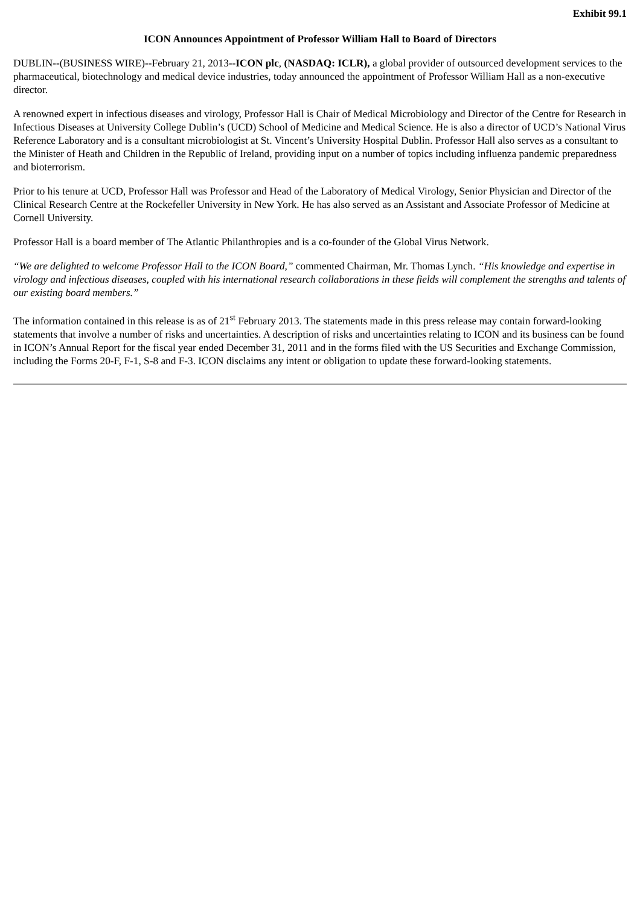Exhibit 99.1
ICON Announces Appointment of Professor William Hall to Board of Directors
DUBLIN--(BUSINESS WIRE)--February 21, 2013--ICON plc, (NASDAQ: ICLR), a global provider of outsourced development services to the pharmaceutical, biotechnology and medical device industries, today announced the appointment of Professor William Hall as a non-executive director.
A renowned expert in infectious diseases and virology, Professor Hall is Chair of Medical Microbiology and Director of the Centre for Research in Infectious Diseases at University College Dublin’s (UCD) School of Medicine and Medical Science. He is also a director of UCD’s National Virus Reference Laboratory and is a consultant microbiologist at St. Vincent’s University Hospital Dublin. Professor Hall also serves as a consultant to the Minister of Heath and Children in the Republic of Ireland, providing input on a number of topics including influenza pandemic preparedness and bioterrorism.
Prior to his tenure at UCD, Professor Hall was Professor and Head of the Laboratory of Medical Virology, Senior Physician and Director of the Clinical Research Centre at the Rockefeller University in New York. He has also served as an Assistant and Associate Professor of Medicine at Cornell University.
Professor Hall is a board member of The Atlantic Philanthropies and is a co-founder of the Global Virus Network.
“We are delighted to welcome Professor Hall to the ICON Board,” commented Chairman, Mr. Thomas Lynch. “His knowledge and expertise in virology and infectious diseases, coupled with his international research collaborations in these fields will complement the strengths and talents of our existing board members.”
The information contained in this release is as of 21<sup>st</sup> February 2013. The statements made in this press release may contain forward-looking statements that involve a number of risks and uncertainties. A description of risks and uncertainties relating to ICON and its business can be found in ICON’s Annual Report for the fiscal year ended December 31, 2011 and in the forms filed with the US Securities and Exchange Commission, including the Forms 20-F, F-1, S-8 and F-3. ICON disclaims any intent or obligation to update these forward-looking statements.